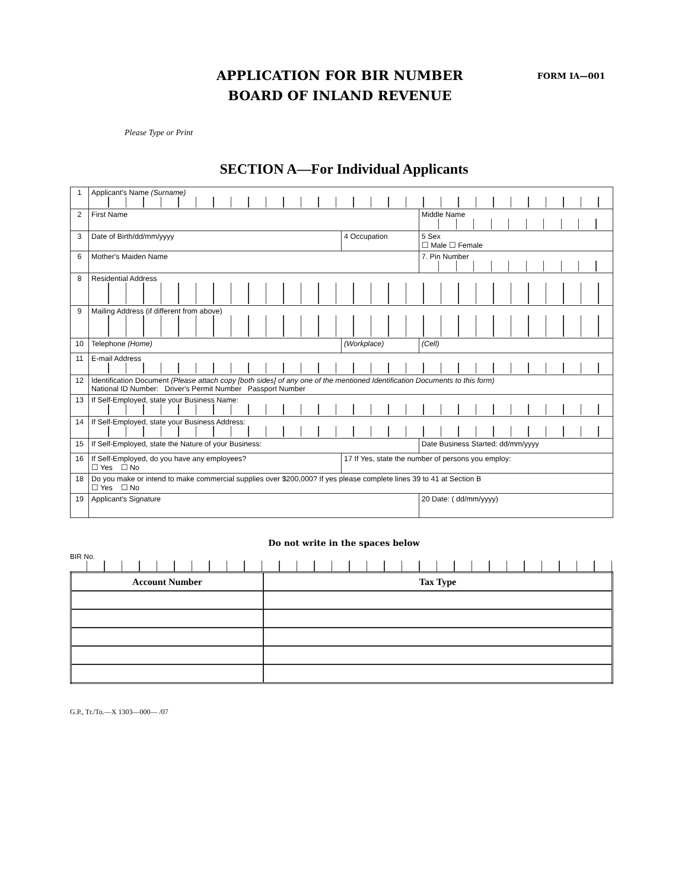APPLICATION FOR BIR NUMBER
BOARD OF INLAND REVENUE
FORM IA—001
Please Type or Print
SECTION A—For Individual Applicants
| 1 | Applicant's Name (Surname) | | |
| 2 | First Name | | Middle Name |
| 3 | Date of Birth/dd/mm/yyyy | 4 Occupation | 5 Sex ☐ Male ☐ Female |
| 6 | Mother's Maiden Name | | 7. Pin Number |
| 8 | Residential Address | | |
| 9 | Mailing Address (if different from above) | | |
| 10 | Telephone (Home) | (Workplace) | (Cell) |
| 11 | E-mail Address | | |
| 12 | Identification Document (Please attach copy [both sides] of any one of the mentioned Identification Documents to this form) National ID Number: Driver's Permit Number Passport Number | | |
| 13 | If Self-Employed, state your Business Name: | | |
| 14 | If Self-Employed, state your Business Address: | | |
| 15 | If Self-Employed, state the Nature of your Business: | | Date Business Started: dd/mm/yyyy |
| 16 | If Self-Employed, do you have any employees? ☐ Yes ☐ No | 17 If Yes, state the number of persons you employ: | |
| 18 | Do you make or intend to make commercial supplies over $200,000? If yes please complete lines 39 to 41 at Section B ☐ Yes ☐ No | | |
| 19 | Applicant's Signature | | 20 Date: ( dd/mm/yyyy) |
Do not write in the spaces below
BIR No.
| Account Number | Tax Type |
| --- | --- |
G.P., Tr./To.—X 1303—000— /07